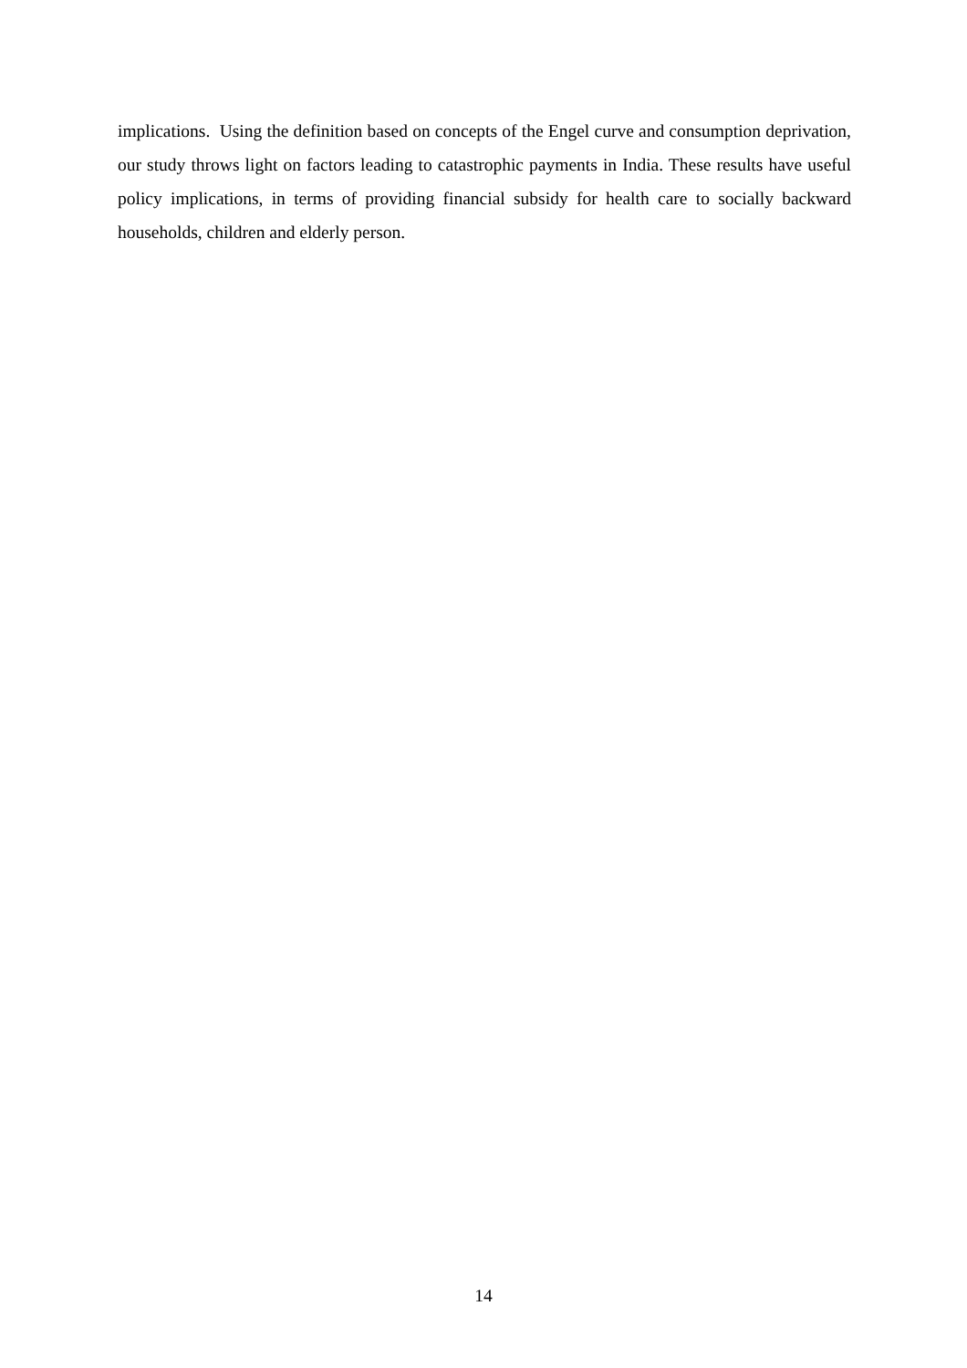implications. Using the definition based on concepts of the Engel curve and consumption deprivation, our study throws light on factors leading to catastrophic payments in India. These results have useful policy implications, in terms of providing financial subsidy for health care to socially backward households, children and elderly person.
14